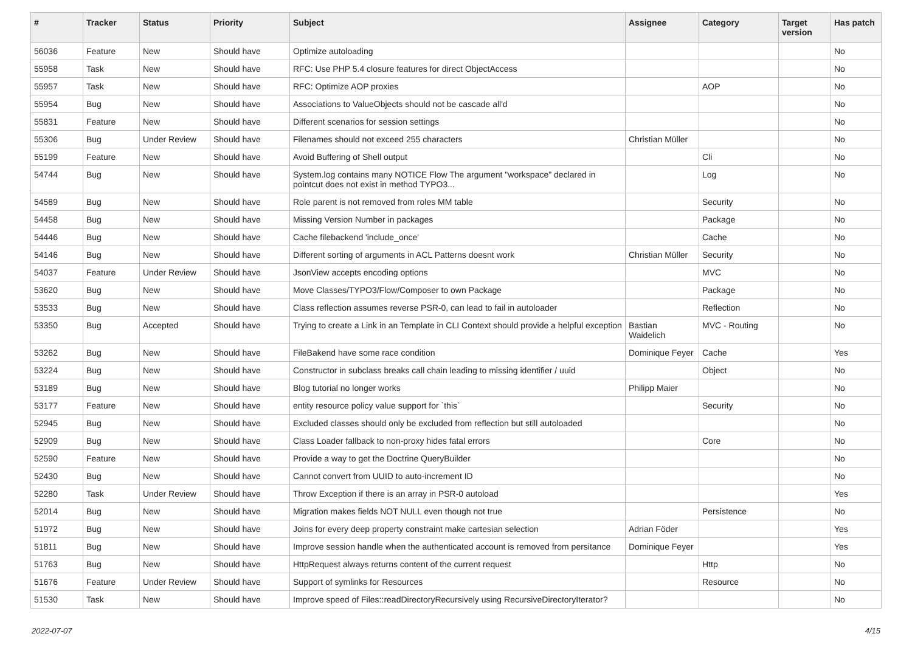| # | Tracker | Status | Priority | Subject | Assignee | Category | Target version | Has patch |
| --- | --- | --- | --- | --- | --- | --- | --- | --- |
| 56036 | Feature | New | Should have | Optimize autoloading | | | | No |
| 55958 | Task | New | Should have | RFC: Use PHP 5.4 closure features for direct ObjectAccess | | | | No |
| 55957 | Task | New | Should have | RFC: Optimize AOP proxies | | AOP | | No |
| 55954 | Bug | New | Should have | Associations to ValueObjects should not be cascade all'd | | | | No |
| 55831 | Feature | New | Should have | Different scenarios for session settings | | | | No |
| 55306 | Bug | Under Review | Should have | Filenames should not exceed 255 characters | Christian Müller | | | No |
| 55199 | Feature | New | Should have | Avoid Buffering of Shell output | | Cli | | No |
| 54744 | Bug | New | Should have | System.log contains many NOTICE Flow The argument "workspace" declared in pointcut does not exist in method TYPO3... | | Log | | No |
| 54589 | Bug | New | Should have | Role parent is not removed from roles MM table | | Security | | No |
| 54458 | Bug | New | Should have | Missing Version Number in packages | | Package | | No |
| 54446 | Bug | New | Should have | Cache filebackend 'include_once' | | Cache | | No |
| 54146 | Bug | New | Should have | Different sorting of arguments in ACL Patterns doesnt work | Christian Müller | Security | | No |
| 54037 | Feature | Under Review | Should have | JsonView accepts encoding options | | MVC | | No |
| 53620 | Bug | New | Should have | Move Classes/TYPO3/Flow/Composer to own Package | | Package | | No |
| 53533 | Bug | New | Should have | Class reflection assumes reverse PSR-0, can lead to fail in autoloader | | Reflection | | No |
| 53350 | Bug | Accepted | Should have | Trying to create a Link in an Template in CLI Context should provide a helpful exception | Bastian Waidelich | MVC - Routing | | No |
| 53262 | Bug | New | Should have | FileBakend have some race condition | Dominique Feyer | Cache | | Yes |
| 53224 | Bug | New | Should have | Constructor in subclass breaks call chain leading to missing identifier / uuid | | Object | | No |
| 53189 | Bug | New | Should have | Blog tutorial no longer works | Philipp Maier | | | No |
| 53177 | Feature | New | Should have | entity resource policy value support for `this` | | Security | | No |
| 52945 | Bug | New | Should have | Excluded classes should only be excluded from reflection but still autoloaded | | | | No |
| 52909 | Bug | New | Should have | Class Loader fallback to non-proxy hides fatal errors | | Core | | No |
| 52590 | Feature | New | Should have | Provide a way to get the Doctrine QueryBuilder | | | | No |
| 52430 | Bug | New | Should have | Cannot convert from UUID to auto-increment ID | | | | No |
| 52280 | Task | Under Review | Should have | Throw Exception if there is an array in PSR-0 autoload | | | | Yes |
| 52014 | Bug | New | Should have | Migration makes fields NOT NULL even though not true | | Persistence | | No |
| 51972 | Bug | New | Should have | Joins for every deep property constraint make cartesian selection | Adrian Föder | | | Yes |
| 51811 | Bug | New | Should have | Improve session handle when the authenticated account is removed from persitance | Dominique Feyer | | | Yes |
| 51763 | Bug | New | Should have | HttpRequest always returns content of the current request | | Http | | No |
| 51676 | Feature | Under Review | Should have | Support of symlinks for Resources | | Resource | | No |
| 51530 | Task | New | Should have | Improve speed of Files::readDirectoryRecursively using RecursiveDirectoryIterator? | | | | No |
2022-07-07 4/15